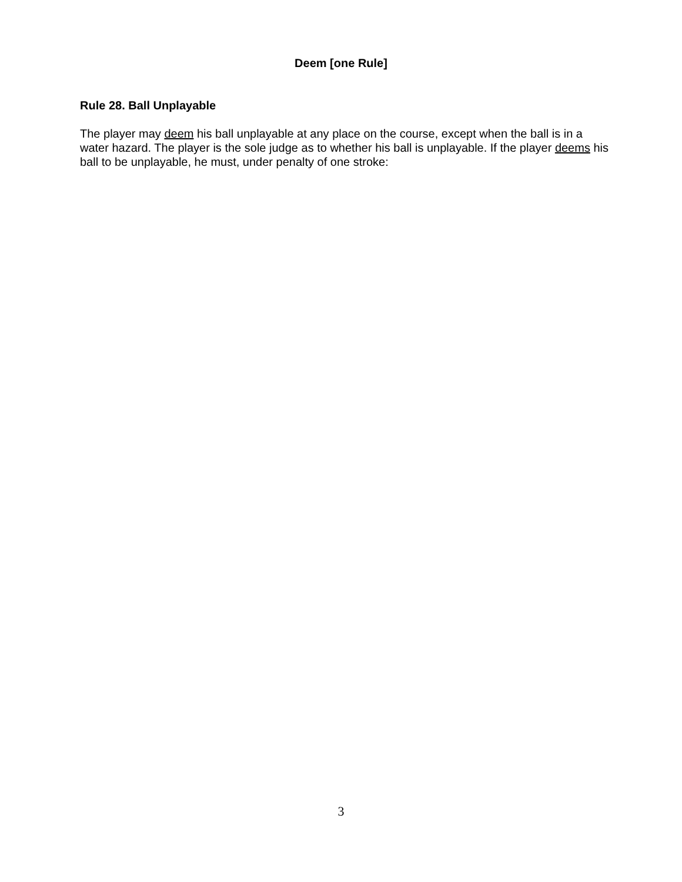Deem [one Rule]
Rule 28. Ball Unplayable
The player may deem his ball unplayable at any place on the course, except when the ball is in a water hazard. The player is the sole judge as to whether his ball is unplayable. If the player deems his ball to be unplayable, he must, under penalty of one stroke:
3